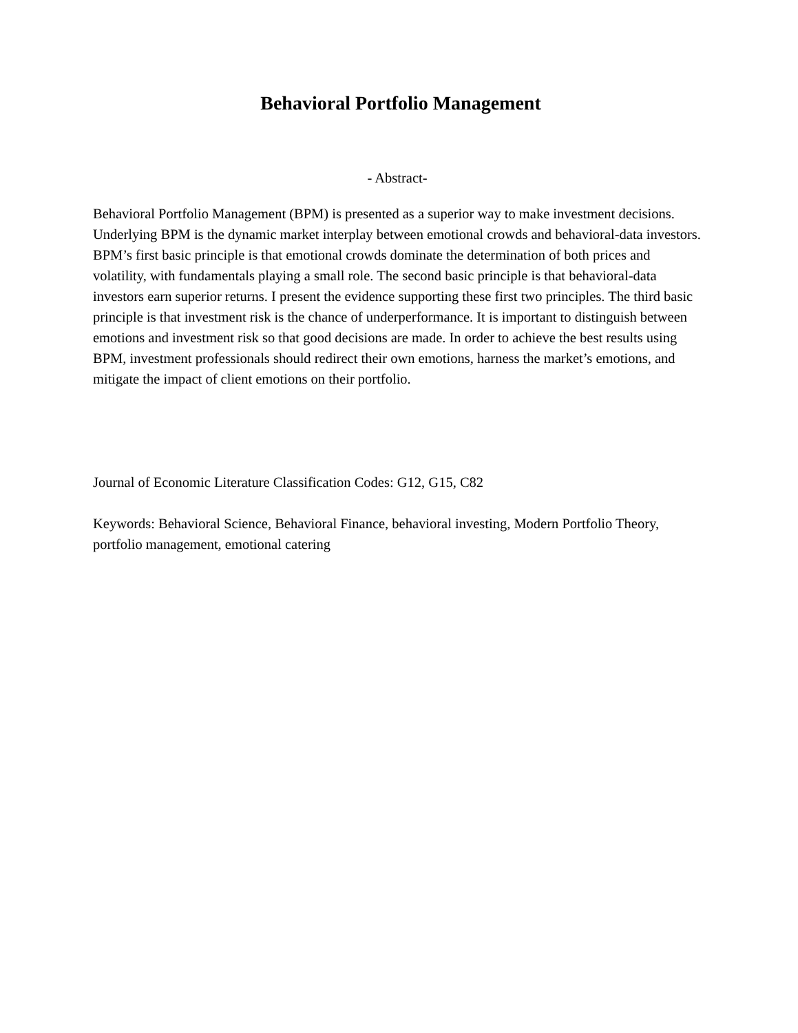Behavioral Portfolio Management
- Abstract-
Behavioral Portfolio Management (BPM) is presented as a superior way to make investment decisions. Underlying BPM is the dynamic market interplay between emotional crowds and behavioral-data investors. BPM’s first basic principle is that emotional crowds dominate the determination of both prices and volatility, with fundamentals playing a small role. The second basic principle is that behavioral-data investors earn superior returns. I present the evidence supporting these first two principles. The third basic principle is that investment risk is the chance of underperformance. It is important to distinguish between emotions and investment risk so that good decisions are made. In order to achieve the best results using BPM, investment professionals should redirect their own emotions, harness the market’s emotions, and mitigate the impact of client emotions on their portfolio.
Journal of Economic Literature Classification Codes: G12, G15, C82
Keywords: Behavioral Science, Behavioral Finance, behavioral investing, Modern Portfolio Theory, portfolio management, emotional catering